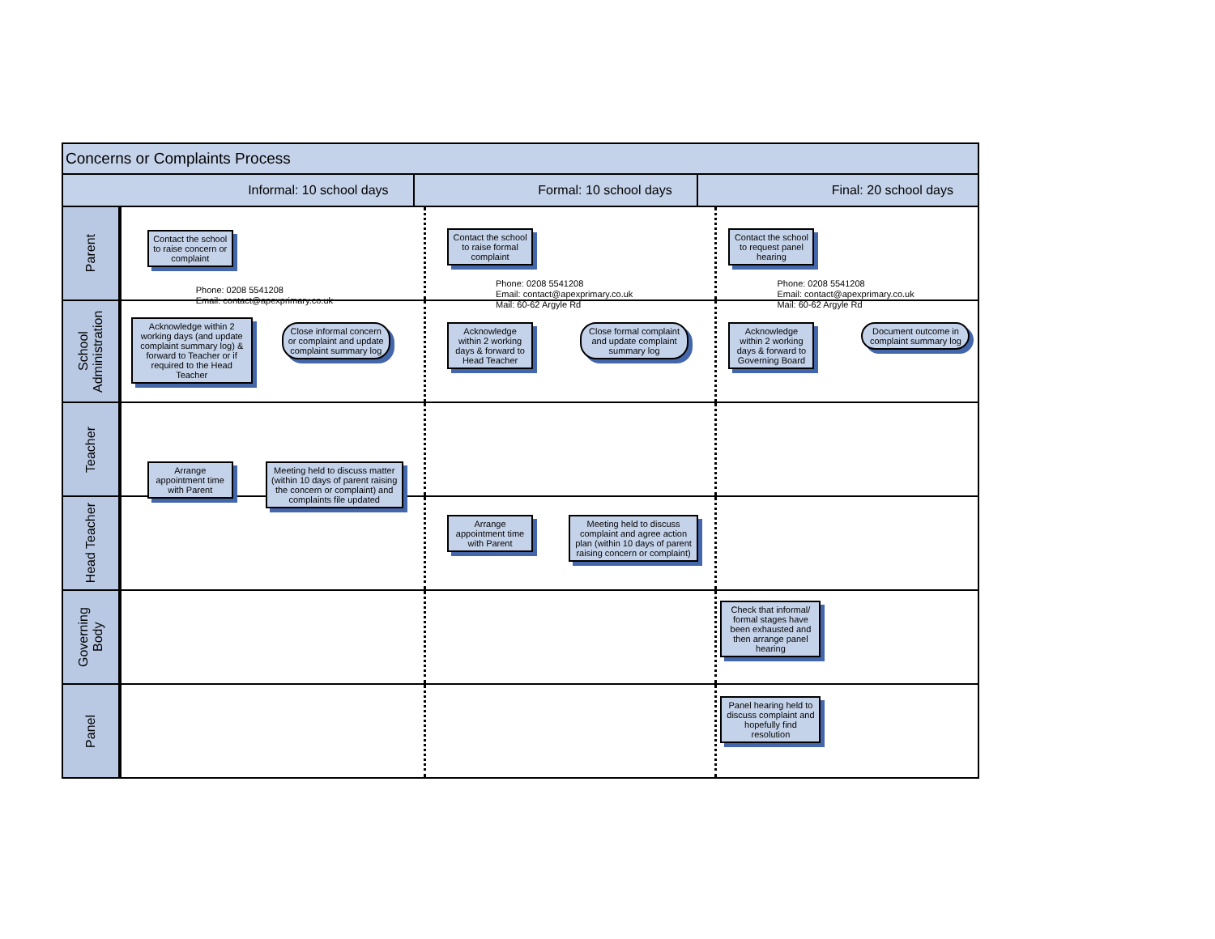Concerns or Complaints Process
Informal: 10 school days Formal: 10 school days Final: 20 school days
Parent
Contact the school to raise concern or complaint
Phone: 0208 5541208
Email: contact@apexprimary.co.uk
Contact the school to raise formal complaint
Phone: 0208 5541208
Email: contact@apexprimary.co.uk
Mail: 60-62 Argyle Rd
Contact the school to request panel hearing
Phone: 0208 5541208
Email: contact@apexprimary.co.uk
Mail: 60-62 Argyle Rd
School Administration
Acknowledge within 2 working days (and update complaint summary log) & forward to Teacher or if required to the Head Teacher
Close informal concern or complaint and update complaint summary log
Acknowledge within 2 working days & forward to Head Teacher
Close formal complaint and update complaint summary log
Acknowledge within 2 working days & forward to Governing Board
Document outcome in complaint summary log
Teacher
Arrange appointment time with Parent
Meeting held to discuss matter (within 10 days of parent raising the concern or complaint) and complaints file updated
Head Teacher
Arrange appointment time with Parent
Meeting held to discuss complaint and agree action plan (within 10 days of parent raising concern or complaint)
Governing Body
Check that informal/ formal stages have been exhausted and then arrange panel hearing
Panel
Panel hearing held to discuss complaint and hopefully find resolution